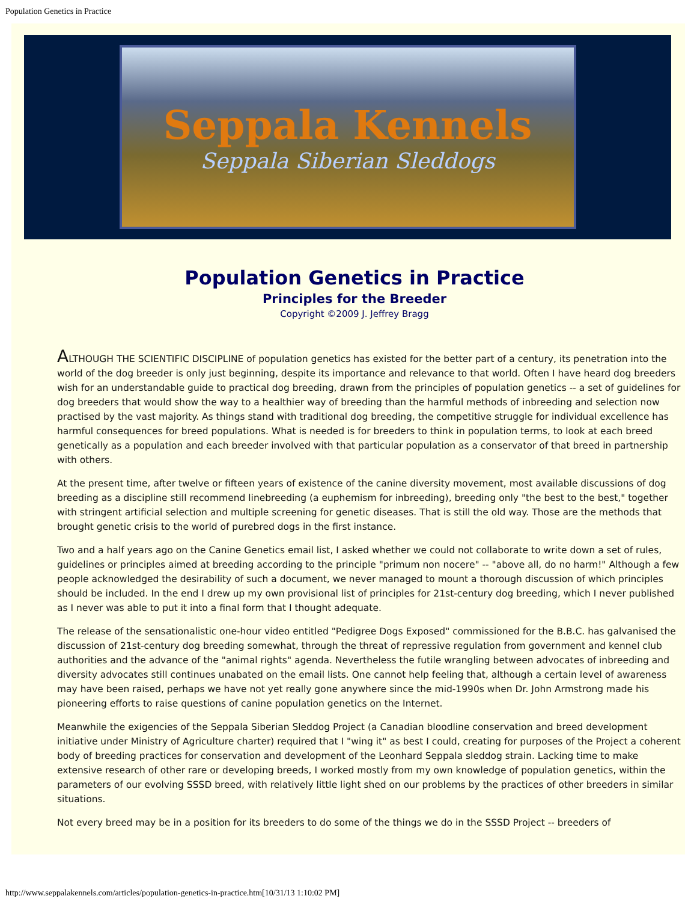Population Genetics in Practice
Seppala Kennels
Seppala Siberian Sleddogs
Population Genetics in Practice
Principles for the Breeder
Copyright ©2009 J. Jeffrey Bragg
ALTHOUGH THE SCIENTIFIC DISCIPLINE of population genetics has existed for the better part of a century, its penetration into the world of the dog breeder is only just beginning, despite its importance and relevance to that world. Often I have heard dog breeders wish for an understandable guide to practical dog breeding, drawn from the principles of population genetics -- a set of guidelines for dog breeders that would show the way to a healthier way of breeding than the harmful methods of inbreeding and selection now practised by the vast majority. As things stand with traditional dog breeding, the competitive struggle for individual excellence has harmful consequences for breed populations. What is needed is for breeders to think in population terms, to look at each breed genetically as a population and each breeder involved with that particular population as a conservator of that breed in partnership with others.
At the present time, after twelve or fifteen years of existence of the canine diversity movement, most available discussions of dog breeding as a discipline still recommend linebreeding (a euphemism for inbreeding), breeding only "the best to the best," together with stringent artificial selection and multiple screening for genetic diseases. That is still the old way. Those are the methods that brought genetic crisis to the world of purebred dogs in the first instance.
Two and a half years ago on the Canine Genetics email list, I asked whether we could not collaborate to write down a set of rules, guidelines or principles aimed at breeding according to the principle "primum non nocere" -- "above all, do no harm!" Although a few people acknowledged the desirability of such a document, we never managed to mount a thorough discussion of which principles should be included. In the end I drew up my own provisional list of principles for 21st-century dog breeding, which I never published as I never was able to put it into a final form that I thought adequate.
The release of the sensationalistic one-hour video entitled "Pedigree Dogs Exposed" commissioned for the B.B.C. has galvanised the discussion of 21st-century dog breeding somewhat, through the threat of repressive regulation from government and kennel club authorities and the advance of the "animal rights" agenda. Nevertheless the futile wrangling between advocates of inbreeding and diversity advocates still continues unabated on the email lists. One cannot help feeling that, although a certain level of awareness may have been raised, perhaps we have not yet really gone anywhere since the mid-1990s when Dr. John Armstrong made his pioneering efforts to raise questions of canine population genetics on the Internet.
Meanwhile the exigencies of the Seppala Siberian Sleddog Project (a Canadian bloodline conservation and breed development initiative under Ministry of Agriculture charter) required that I "wing it" as best I could, creating for purposes of the Project a coherent body of breeding practices for conservation and development of the Leonhard Seppala sleddog strain. Lacking time to make extensive research of other rare or developing breeds, I worked mostly from my own knowledge of population genetics, within the parameters of our evolving SSSD breed, with relatively little light shed on our problems by the practices of other breeders in similar situations.
Not every breed may be in a position for its breeders to do some of the things we do in the SSSD Project -- breeders of
http://www.seppalakennels.com/articles/population-genetics-in-practice.htm[10/31/13 1:10:02 PM]